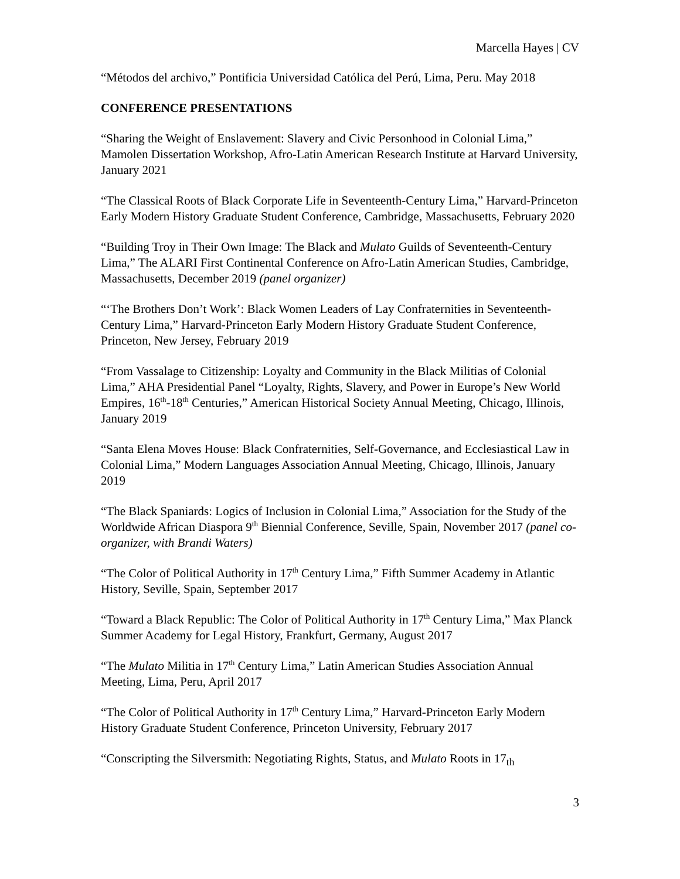Marcella Hayes | CV
“Métodos del archivo,” Pontificia Universidad Católica del Perú, Lima, Peru. May 2018
CONFERENCE PRESENTATIONS
“Sharing the Weight of Enslavement: Slavery and Civic Personhood in Colonial Lima,” Mamolen Dissertation Workshop, Afro-Latin American Research Institute at Harvard University, January 2021
“The Classical Roots of Black Corporate Life in Seventeenth-Century Lima,” Harvard-Princeton Early Modern History Graduate Student Conference, Cambridge, Massachusetts, February 2020
“Building Troy in Their Own Image: The Black and Mulato Guilds of Seventeenth-Century Lima,” The ALARI First Continental Conference on Afro-Latin American Studies, Cambridge, Massachusetts, December 2019 (panel organizer)
“‘The Brothers Don’t Work’: Black Women Leaders of Lay Confraternities in Seventeenth-Century Lima,” Harvard-Princeton Early Modern History Graduate Student Conference, Princeton, New Jersey, February 2019
“From Vassalage to Citizenship: Loyalty and Community in the Black Militias of Colonial Lima,” AHA Presidential Panel “Loyalty, Rights, Slavery, and Power in Europe’s New World Empires, 16<sup>th</sup>-18<sup>th</sup> Centuries,” American Historical Society Annual Meeting, Chicago, Illinois, January 2019
“Santa Elena Moves House: Black Confraternities, Self-Governance, and Ecclesiastical Law in Colonial Lima,” Modern Languages Association Annual Meeting, Chicago, Illinois, January 2019
“The Black Spaniards: Logics of Inclusion in Colonial Lima,” Association for the Study of the Worldwide African Diaspora 9<sup>th</sup> Biennial Conference, Seville, Spain, November 2017 (panel co-organizer, with Brandi Waters)
“The Color of Political Authority in 17<sup>th</sup> Century Lima,” Fifth Summer Academy in Atlantic History, Seville, Spain, September 2017
“Toward a Black Republic: The Color of Political Authority in 17<sup>th</sup> Century Lima,” Max Planck Summer Academy for Legal History, Frankfurt, Germany, August 2017
“The Mulato Militia in 17<sup>th</sup> Century Lima,” Latin American Studies Association Annual Meeting, Lima, Peru, April 2017
“The Color of Political Authority in 17<sup>th</sup> Century Lima,” Harvard-Princeton Early Modern History Graduate Student Conference, Princeton University, February 2017
“Conscripting the Silversmith: Negotiating Rights, Status, and Mulato Roots in 17<sub>th</sub>
3